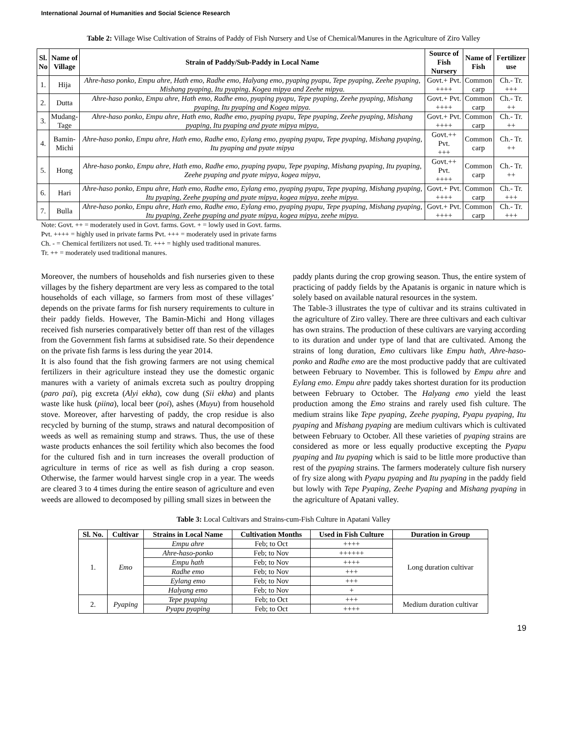International Journal of Humanities and Social Science Research
Table 2: Village Wise Cultivation of Strains of Paddy of Fish Nursery and Use of Chemical/Manures in the Agriculture of Ziro Valley
| Sl. No | Name of Village | Strain of Paddy/Sub-Paddy in Local Name | Source of Fish Nursery | Name of Fish | Fertilizer use |
| --- | --- | --- | --- | --- | --- |
| 1. | Hija | Ahre-haso ponko, Empu ahre, Hath emo, Radhe emo, Halyang emo, pyaping pyapu, Tepe pyaping, Zeehe pyaping, Mishang pyaping, Itu pyaping, Kogea mipya and Zeehe mipya. | Govt.+ Pvt. ++++ | Common carp | Ch.- Tr. +++ |
| 2. | Dutta | Ahre-haso ponko, Empu ahre, Hath emo, Radhe emo, pyaping pyapu, Tepe pyaping, Zeehe pyaping, Mishang pyaping, Itu pyaping and Kogea mipya. | Govt.+ Pvt. ++++ | Common carp | Ch.- Tr. ++ |
| 3. | Mudang- Tage | Ahre-haso ponko, Empu ahre, Hath emo, Radhe emo, pyaping pyapu, Tepe pyaping, Zeehe pyaping, Mishang pyaping, Itu pyaping and pyate mipya mipya, | Govt.+ Pvt. ++++ | Common carp | Ch.- Tr. ++ |
| 4. | Bamin- Michi | Ahre-haso ponko, Empu ahre, Hath emo, Radhe emo, Eylang emo, pyaping pyapu, Tepe pyaping, Mishang pyaping, Itu pyaping and pyate mipya | Govt.++ Pvt. +++ | Common carp | Ch.- Tr. ++ |
| 5. | Hong | Ahre-haso ponko, Empu ahre, Hath emo, Radhe emo, pyaping pyapu, Tepe pyaping, Mishang pyaping, Itu pyaping, Zeehe pyaping and pyate mipya, kogea mipya, | Govt.++ Pvt. ++++ | Common carp | Ch.- Tr. ++ |
| 6. | Hari | Ahre-haso ponko, Empu ahre, Hath emo, Radhe emo, Eylang emo, pyaping pyapu, Tepe pyaping, Mishang pyaping, Itu pyaping, Zeehe pyaping and pyate mipya, kogea mipya, zeehe mipya. | Govt.+ Pvt. ++++ | Common carp | Ch.- Tr. +++ |
| 7. | Bulla | Ahre-haso ponko, Empu ahre, Hath emo, Radhe emo, Eylang emo, pyaping pyapu, Tepe pyaping, Mishang pyaping, Itu pyaping, Zeehe pyaping and pyate mipya, kogea mipya, zeehe mipya. | Govt.+ Pvt. ++++ | Common carp | Ch.- Tr. +++ |
Note: Govt. ++ = moderately used in Govt. farms. Govt. + = lowly used in Govt. farms.
Pvt. ++++ = highly used in private farms Pvt. +++ = moderately used in private farms
Ch. - = Chemical fertilizers not used. Tr. +++ = highly used traditional manures.
Tr. ++ = moderately used traditional manures.
Moreover, the numbers of households and fish nurseries given to these villages by the fishery department are very less as compared to the total households of each village, so farmers from most of these villages’ depends on the private farms for fish nursery requirements to culture in their paddy fields. However, The Bamin-Michi and Hong villages received fish nurseries comparatively better off than rest of the villages from the Government fish farms at subsidised rate. So their dependence on the private fish farms is less during the year 2014.
It is also found that the fish growing farmers are not using chemical fertilizers in their agriculture instead they use the domestic organic manures with a variety of animals excreta such as poultry dropping (paro pai), pig excreta (Alyi ekha), cow dung (Sii ekha) and plants waste like husk (piina), local beer (poi), ashes (Muyu) from household stove. Moreover, after harvesting of paddy, the crop residue is also recycled by burning of the stump, straws and natural decomposition of weeds as well as remaining stump and straws. Thus, the use of these waste products enhances the soil fertility which also becomes the food for the cultured fish and in turn increases the overall production of agriculture in terms of rice as well as fish during a crop season. Otherwise, the farmer would harvest single crop in a year. The weeds are cleared 3 to 4 times during the entire season of agriculture and even weeds are allowed to decomposed by pilling small sizes in between the
paddy plants during the crop growing season. Thus, the entire system of practicing of paddy fields by the Apatanis is organic in nature which is solely based on available natural resources in the system.
The Table-3 illustrates the type of cultivar and its strains cultivated in the agriculture of Ziro valley. There are three cultivars and each cultivar has own strains. The production of these cultivars are varying according to its duration and under type of land that are cultivated. Among the strains of long duration, Emo cultivars like Empu hath, Ahre-haso-ponko and Radhe emo are the most productive paddy that are cultivated between February to November. This is followed by Empu ahre and Eylang emo. Empu ahre paddy takes shortest duration for its production between February to October. The Halyang emo yield the least production among the Emo strains and rarely used fish culture. The medium strains like Tepe pyaping, Zeehe pyaping, Pyapu pyaping, Itu pyaping and Mishang pyaping are medium cultivars which is cultivated between February to October. All these varieties of pyaping strains are considered as more or less equally productive excepting the Pyapu pyaping and Itu pyaping which is said to be little more productive than rest of the pyaping strains. The farmers moderately culture fish nursery of fry size along with Pyapu pyaping and Itu pyaping in the paddy field but lowly with Tepe Pyaping, Zeehe Pyaping and Mishang pyaping in the agriculture of Apatani valley.
Table 3: Local Cultivars and Strains-cum-Fish Culture in Apatani Valley
| Sl. No. | Cultivar | Strains in Local Name | Cultivation Months | Used in Fish Culture | Duration in Group |
| --- | --- | --- | --- | --- | --- |
| 1. | Emo | Empu ahre | Feb; to Oct | ++++ | Long duration cultivar |
| | | Ahre-haso-ponko | Feb; to Nov | ++++++ | |
| | | Empu hath | Feb; to Nov | ++++ | |
| | | Radhe emo | Feb; to Nov | +++ | |
| | | Eylang emo | Feb; to Nov | +++ | |
| | | Halyang emo | Feb; to Nov | + | |
| 2. | Pyaping | Tepe pyaping | Feb; to Oct | +++ | Medium duration cultivar |
| | | Pyapu pyaping | Feb; to Oct | ++++ | |
19